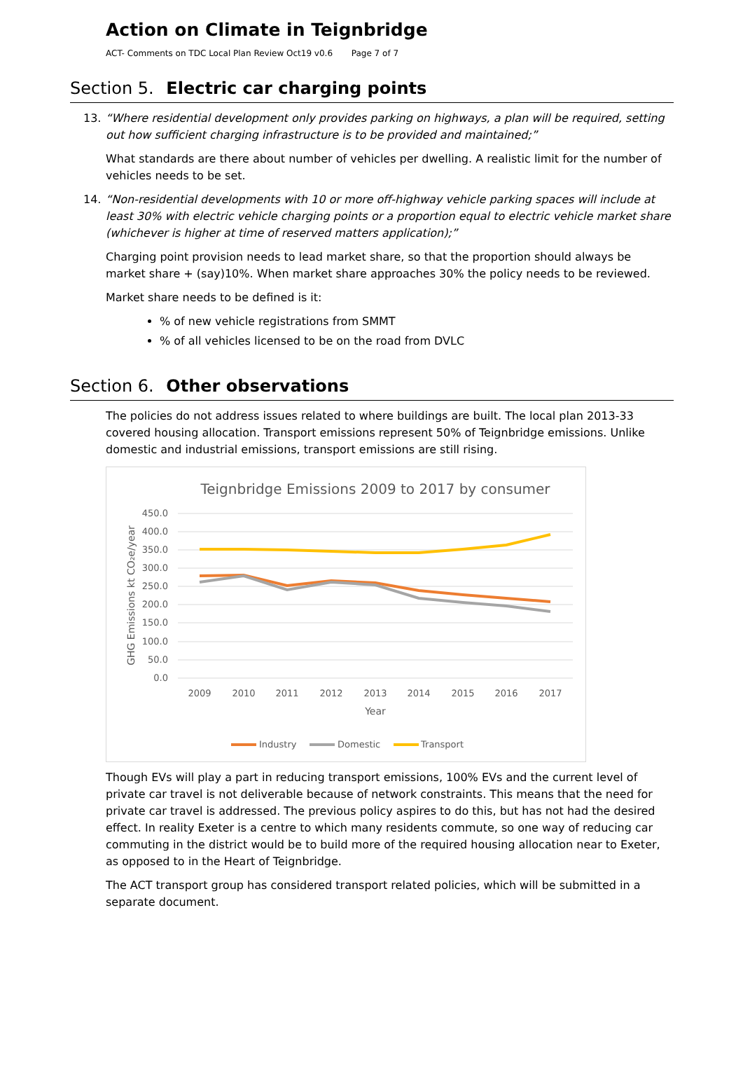Action on Climate in Teignbridge
ACT- Comments on TDC Local Plan Review Oct19 v0.6 Page 7 of 7
Section 5. Electric car charging points
13. “Where residential development only provides parking on highways, a plan will be required, setting out how sufficient charging infrastructure is to be provided and maintained;”
What standards are there about number of vehicles per dwelling. A realistic limit for the number of vehicles needs to be set.
14. “Non-residential developments with 10 or more off-highway vehicle parking spaces will include at least 30% with electric vehicle charging points or a proportion equal to electric vehicle market share (whichever is higher at time of reserved matters application);”
Charging point provision needs to lead market share, so that the proportion should always be market share + (say)10%. When market share approaches 30% the policy needs to be reviewed.
Market share needs to be defined is it:
% of new vehicle registrations from SMMT
% of all vehicles licensed to be on the road from DVLC
Section 6. Other observations
The policies do not address issues related to where buildings are built. The local plan 2013-33 covered housing allocation. Transport emissions represent 50% of Teignbridge emissions. Unlike domestic and industrial emissions, transport emissions are still rising.
Teignbridge Emissions 2009 to 2017 by consumer
450.0
400.0
350.0
300.0
250.0
200.0
150.0
100.0
50.0
0.0
2009
2010
2011
2012
2013
2014
2015
2016
2017
Year
GHG Emissions kt CO₂e/year
Industry
Domestic
Transport
Though EVs will play a part in reducing transport emissions, 100% EVs and the current level of private car travel is not deliverable because of network constraints. This means that the need for private car travel is addressed. The previous policy aspires to do this, but has not had the desired effect. In reality Exeter is a centre to which many residents commute, so one way of reducing car commuting in the district would be to build more of the required housing allocation near to Exeter, as opposed to in the Heart of Teignbridge.
The ACT transport group has considered transport related policies, which will be submitted in a separate document.